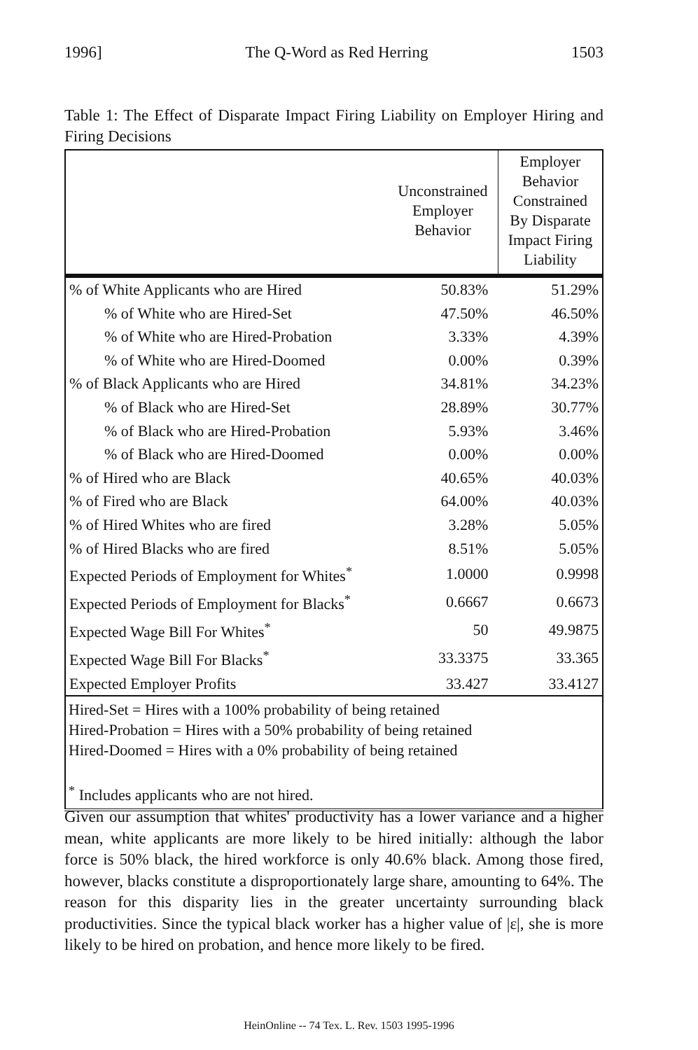1996] The Q-Word as Red Herring 1503
Table 1: The Effect of Disparate Impact Firing Liability on Employer Hiring and Firing Decisions
| | Unconstrained Employer Behavior | Employer Behavior Constrained By Disparate Impact Firing Liability |
| --- | --- | --- |
| % of White Applicants who are Hired | 50.83% | 51.29% |
| % of White who are Hired-Set | 47.50% | 46.50% |
| % of White who are Hired-Probation | 3.33% | 4.39% |
| % of White who are Hired-Doomed | 0.00% | 0.39% |
| % of Black Applicants who are Hired | 34.81% | 34.23% |
| % of Black who are Hired-Set | 28.89% | 30.77% |
| % of Black who are Hired-Probation | 5.93% | 3.46% |
| % of Black who are Hired-Doomed | 0.00% | 0.00% |
| % of Hired who are Black | 40.65% | 40.03% |
| % of Fired who are Black | 64.00% | 40.03% |
| % of Hired Whites who are fired | 3.28% | 5.05% |
| % of Hired Blacks who are fired | 8.51% | 5.05% |
| Expected Periods of Employment for Whites<sup>*</sup> | 1.0000 | 0.9998 |
| Expected Periods of Employment for Blacks<sup>*</sup> | 0.6667 | 0.6673 |
| Expected Wage Bill For Whites<sup>*</sup> | 50 | 49.9875 |
| Expected Wage Bill For Blacks<sup>*</sup> | 33.3375 | 33.365 |
| Expected Employer Profits | 33.427 | 33.4127 |
| Hired-Set = Hires with a 100% probability of being retained Hired-Probation = Hires with a 50% probability of being retained Hired-Doomed = Hires with a 0% probability of being retained <sup>*</sup> Includes applicants who are not hired. | | |
Given our assumption that whites' productivity has a lower variance and a higher mean, white applicants are more likely to be hired initially: although the labor force is 50% black, the hired workforce is only 40.6% black. Among those fired, however, blacks constitute a disproportionately large share, amounting to 64%. The reason for this disparity lies in the greater uncertainty surrounding black productivities. Since the typical black worker has a higher value of |ε|, she is more likely to be hired on probation, and hence more likely to be fired.
HeinOnline -- 74 Tex. L. Rev. 1503 1995-1996